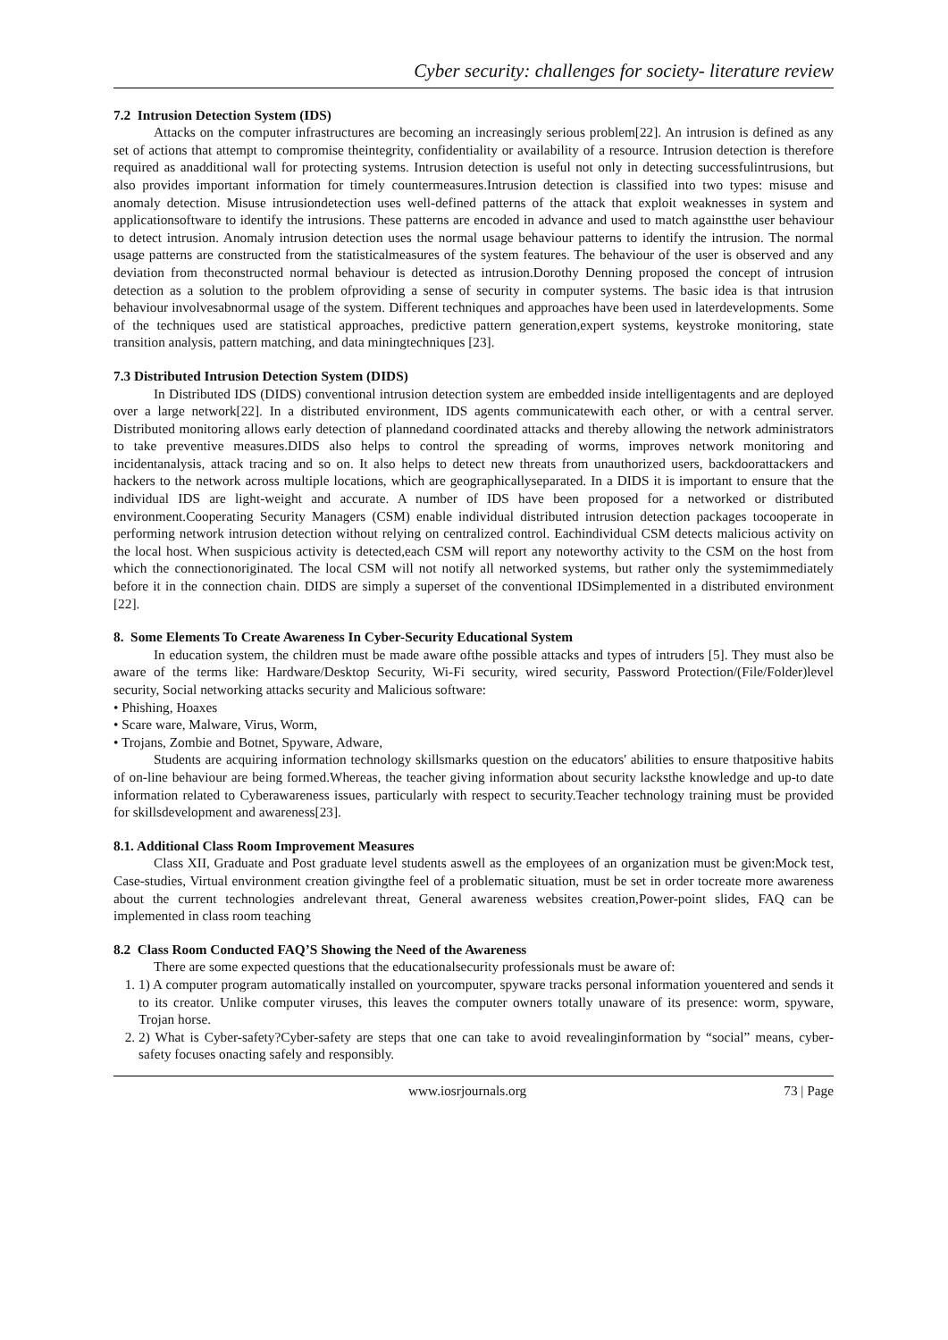Cyber security: challenges for society- literature review
7.2 Intrusion Detection System (IDS)
Attacks on the computer infrastructures are becoming an increasingly serious problem[22]. An intrusion is defined as any set of actions that attempt to compromise theintegrity, confidentiality or availability of a resource. Intrusion detection is therefore required as anadditional wall for protecting systems. Intrusion detection is useful not only in detecting successfulintrusions, but also provides important information for timely countermeasures.Intrusion detection is classified into two types: misuse and anomaly detection. Misuse intrusiondetection uses well-defined patterns of the attack that exploit weaknesses in system and applicationsoftware to identify the intrusions. These patterns are encoded in advance and used to match againstthe user behaviour to detect intrusion. Anomaly intrusion detection uses the normal usage behaviour patterns to identify the intrusion. The normal usage patterns are constructed from the statisticalmeasures of the system features. The behaviour of the user is observed and any deviation from theconstructed normal behaviour is detected as intrusion.Dorothy Denning proposed the concept of intrusion detection as a solution to the problem ofproviding a sense of security in computer systems. The basic idea is that intrusion behaviour involvesabnormal usage of the system. Different techniques and approaches have been used in laterdevelopments. Some of the techniques used are statistical approaches, predictive pattern generation,expert systems, keystroke monitoring, state transition analysis, pattern matching, and data miningtechniques [23].
7.3 Distributed Intrusion Detection System (DIDS)
In Distributed IDS (DIDS) conventional intrusion detection system are embedded inside intelligentagents and are deployed over a large network[22]. In a distributed environment, IDS agents communicatewith each other, or with a central server. Distributed monitoring allows early detection of plannedand coordinated attacks and thereby allowing the network administrators to take preventive measures.DIDS also helps to control the spreading of worms, improves network monitoring and incidentanalysis, attack tracing and so on. It also helps to detect new threats from unauthorized users, backdoorattackers and hackers to the network across multiple locations, which are geographicallyseparated. In a DIDS it is important to ensure that the individual IDS are light-weight and accurate. A number of IDS have been proposed for a networked or distributed environment.Cooperating Security Managers (CSM) enable individual distributed intrusion detection packages tocooperate in performing network intrusion detection without relying on centralized control. Eachindividual CSM detects malicious activity on the local host. When suspicious activity is detected,each CSM will report any noteworthy activity to the CSM on the host from which the connectionoriginated. The local CSM will not notify all networked systems, but rather only the systemimmediately before it in the connection chain. DIDS are simply a superset of the conventional IDSimplemented in a distributed environment [22].
8. Some Elements To Create Awareness In Cyber-Security Educational System
In education system, the children must be made aware ofthe possible attacks and types of intruders [5]. They must also be aware of the terms like: Hardware/Desktop Security, Wi-Fi security, wired security, Password Protection/(File/Folder)level security, Social networking attacks security and Malicious software:
• Phishing, Hoaxes
• Scare ware, Malware, Virus, Worm,
• Trojans, Zombie and Botnet, Spyware, Adware,
Students are acquiring information technology skillsmarks question on the educators' abilities to ensure thatpositive habits of on-line behaviour are being formed.Whereas, the teacher giving information about security lacksthe knowledge and up-to date information related to Cyberawareness issues, particularly with respect to security.Teacher technology training must be provided for skillsdevelopment and awareness[23].
8.1. Additional Class Room Improvement Measures
Class XII, Graduate and Post graduate level students aswell as the employees of an organization must be given:Mock test, Case-studies, Virtual environment creation givingthe feel of a problematic situation, must be set in order tocreate more awareness about the current technologies andrelevant threat, General awareness websites creation,Power-point slides, FAQ can be implemented in class room teaching
8.2 Class Room Conducted FAQ’S Showing the Need of the Awareness
There are some expected questions that the educationalsecurity professionals must be aware of:
1. 1) A computer program automatically installed on yourcomputer, spyware tracks personal information youentered and sends it to its creator. Unlike computer viruses, this leaves the computer owners totally unaware of its presence: worm, spyware, Trojan horse.
2. 2) What is Cyber-safety?Cyber-safety are steps that one can take to avoid revealinginformation by “social” means, cyber-safety focuses onacting safely and responsibly.
www.iosrjournals.org 73 | Page